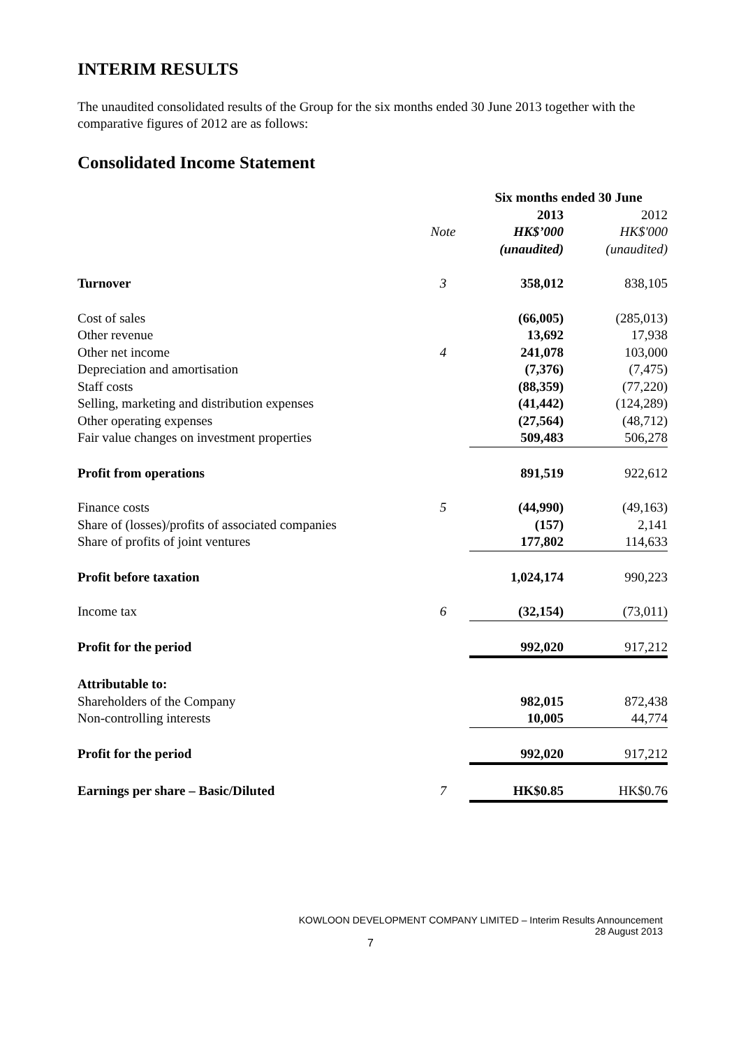INTERIM RESULTS
The unaudited consolidated results of the Group for the six months ended 30 June 2013 together with the comparative figures of 2012 are as follows:
Consolidated Income Statement
| | | Six months ended 30 June | |
| | | 2013 | 2012 |
| | Note | HK$’000 | HK$'000 |
| | | (unaudited) | (unaudited) |
| Turnover | 3 | 358,012 | 838,105 |
| Cost of sales | | (66,005) | (285,013) |
| Other revenue | | 13,692 | 17,938 |
| Other net income | 4 | 241,078 | 103,000 |
| Depreciation and amortisation | | (7,376) | (7,475) |
| Staff costs | | (88,359) | (77,220) |
| Selling, marketing and distribution expenses | | (41,442) | (124,289) |
| Other operating expenses | | (27,564) | (48,712) |
| Fair value changes on investment properties | | 509,483 | 506,278 |
| Profit from operations | | 891,519 | 922,612 |
| Finance costs | 5 | (44,990) | (49,163) |
| Share of (losses)/profits of associated companies | | (157) | 2,141 |
| Share of profits of joint ventures | | 177,802 | 114,633 |
| Profit before taxation | | 1,024,174 | 990,223 |
| Income tax | 6 | (32,154) | (73,011) |
| Profit for the period | | 992,020 | 917,212 |
| Attributable to: | | | |
| Shareholders of the Company | | 982,015 | 872,438 |
| Non-controlling interests | | 10,005 | 44,774 |
| Profit for the period | | 992,020 | 917,212 |
| Earnings per share – Basic/Diluted | 7 | HK$0.85 | HK$0.76 |
KOWLOON DEVELOPMENT COMPANY LIMITED – Interim Results Announcement
28 August 2013
7